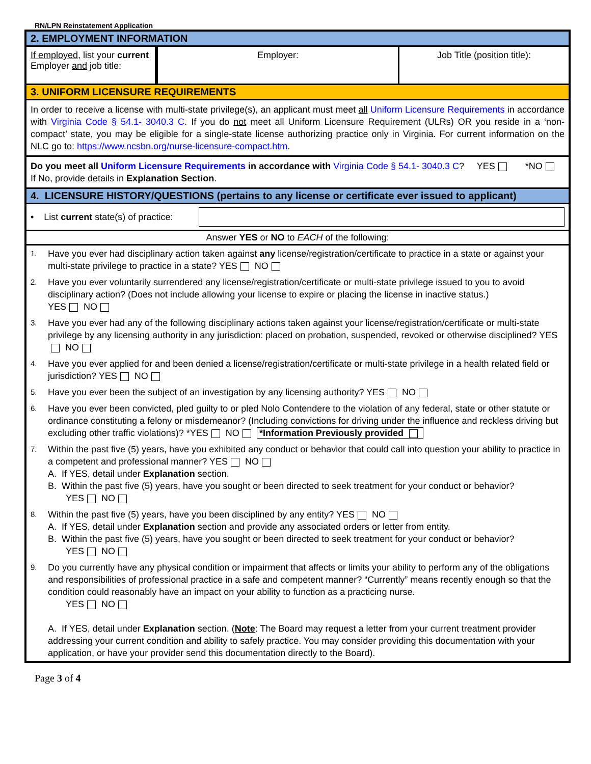RN/LPN Reinstatement Application
2. EMPLOYMENT INFORMATION
If employed, list your current Employer and job title:
Employer: Job Title (position title):
3. UNIFORM LICENSURE REQUIREMENTS
In order to receive a license with multi-state privilege(s), an applicant must meet all Uniform Licensure Requirements in accordance with Virginia Code § 54.1- 3040.3 C. If you do not meet all Uniform Licensure Requirement (ULRs) OR you reside in a ‘non-compact’ state, you may be eligible for a single-state license authorizing practice only in Virginia. For current information on the NLC go to: https://www.ncsbn.org/nurse-licensure-compact.htm.
Do you meet all Uniform Licensure Requirements in accordance with Virginia Code § 54.1- 3040.3 C? YES *NO
If No, provide details in Explanation Section.
4. LICENSURE HISTORY/QUESTIONS (pertains to any license or certificate ever issued to applicant)
• List current state(s) of practice:
Answer YES or NO to EACH of the following:
1.
Have you ever had disciplinary action taken against any license/registration/certificate to practice in a state or against your multi-state privilege to practice in a state? YES NO
2.
Have you ever voluntarily surrendered any license/registration/certificate or multi-state privilege issued to you to avoid disciplinary action? (Does not include allowing your license to expire or placing the license in inactive status.)
YES NO
3.
Have you ever had any of the following disciplinary actions taken against your license/registration/certificate or multi-state privilege by any licensing authority in any jurisdiction: placed on probation, suspended, revoked or otherwise disciplined? YES NO
4.
Have you ever applied for and been denied a license/registration/certificate or multi-state privilege in a health related field or jurisdiction? YES NO
5.
Have you ever been the subject of an investigation by any licensing authority? YES NO
6.
Have you ever been convicted, pled guilty to or pled Nolo Contendere to the violation of any federal, state or other statute or ordinance constituting a felony or misdemeanor? (Including convictions for driving under the influence and reckless driving but excluding other traffic violations)? *YES NO *Information Previously provided
7.
Within the past five (5) years, have you exhibited any conduct or behavior that could call into question your ability to practice in a competent and professional manner? YES NO
A. If YES, detail under Explanation section.
B. Within the past five (5) years, have you sought or been directed to seek treatment for your conduct or behavior?
YES NO
8.
Within the past five (5) years, have you been disciplined by any entity? YES NO
A. If YES, detail under Explanation section and provide any associated orders or letter from entity.
B. Within the past five (5) years, have you sought or been directed to seek treatment for your conduct or behavior?
YES NO
9.
Do you currently have any physical condition or impairment that affects or limits your ability to perform any of the obligations and responsibilities of professional practice in a safe and competent manner? “Currently” means recently enough so that the condition could reasonably have an impact on your ability to function as a practicing nurse.
YES NO
A. If YES, detail under Explanation section. (Note: The Board may request a letter from your current treatment provider addressing your current condition and ability to safely practice. You may consider providing this documentation with your application, or have your provider send this documentation directly to the Board).
Page 3 of 4